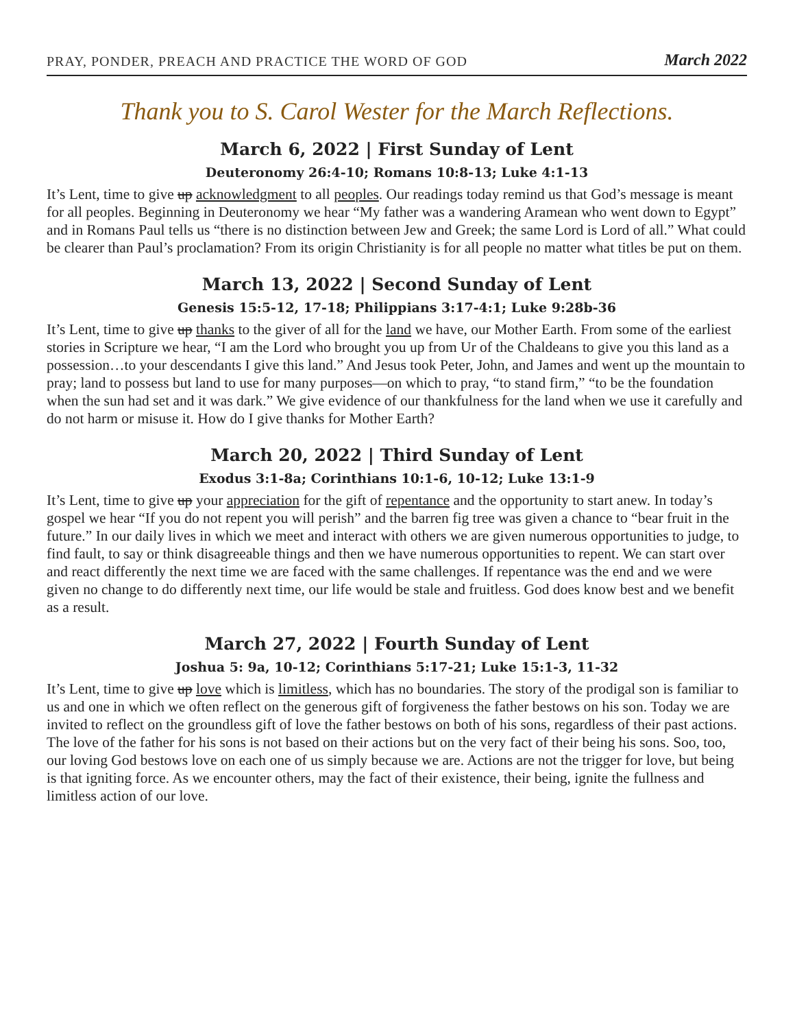PRAY, PONDER, PREACH AND PRACTICE THE WORD OF GOD March 2022
Thank you to S. Carol Wester for the March Reflections.
March 6, 2022 | First Sunday of Lent
Deuteronomy 26:4-10; Romans 10:8-13; Luke 4:1-13
It’s Lent, time to give up acknowledgment to all peoples. Our readings today remind us that God’s message is meant for all peoples. Beginning in Deuteronomy we hear “My father was a wandering Aramean who went down to Egypt” and in Romans Paul tells us “there is no distinction between Jew and Greek; the same Lord is Lord of all.” What could be clearer than Paul’s proclamation? From its origin Christianity is for all people no matter what titles be put on them.
March 13, 2022 | Second Sunday of Lent
Genesis 15:5-12, 17-18; Philippians 3:17-4:1; Luke 9:28b-36
It’s Lent, time to give up thanks to the giver of all for the land we have, our Mother Earth. From some of the earliest stories in Scripture we hear, “I am the Lord who brought you up from Ur of the Chaldeans to give you this land as a possession…to your descendants I give this land.” And Jesus took Peter, John, and James and went up the mountain to pray; land to possess but land to use for many purposes—on which to pray, “to stand firm,” “to be the foundation when the sun had set and it was dark.” We give evidence of our thankfulness for the land when we use it carefully and do not harm or misuse it. How do I give thanks for Mother Earth?
March 20, 2022 | Third Sunday of Lent
Exodus 3:1-8a; Corinthians 10:1-6, 10-12; Luke 13:1-9
It’s Lent, time to give up your appreciation for the gift of repentance and the opportunity to start anew. In today’s gospel we hear “If you do not repent you will perish” and the barren fig tree was given a chance to “bear fruit in the future.” In our daily lives in which we meet and interact with others we are given numerous opportunities to judge, to find fault, to say or think disagreeable things and then we have numerous opportunities to repent. We can start over and react differently the next time we are faced with the same challenges. If repentance was the end and we were given no change to do differently next time, our life would be stale and fruitless. God does know best and we benefit as a result.
March 27, 2022 | Fourth Sunday of Lent
Joshua 5: 9a, 10-12; Corinthians 5:17-21; Luke 15:1-3, 11-32
It’s Lent, time to give up love which is limitless, which has no boundaries. The story of the prodigal son is familiar to us and one in which we often reflect on the generous gift of forgiveness the father bestows on his son. Today we are invited to reflect on the groundless gift of love the father bestows on both of his sons, regardless of their past actions. The love of the father for his sons is not based on their actions but on the very fact of their being his sons. Soo, too, our loving God bestows love on each one of us simply because we are. Actions are not the trigger for love, but being is that igniting force. As we encounter others, may the fact of their existence, their being, ignite the fullness and limitless action of our love.